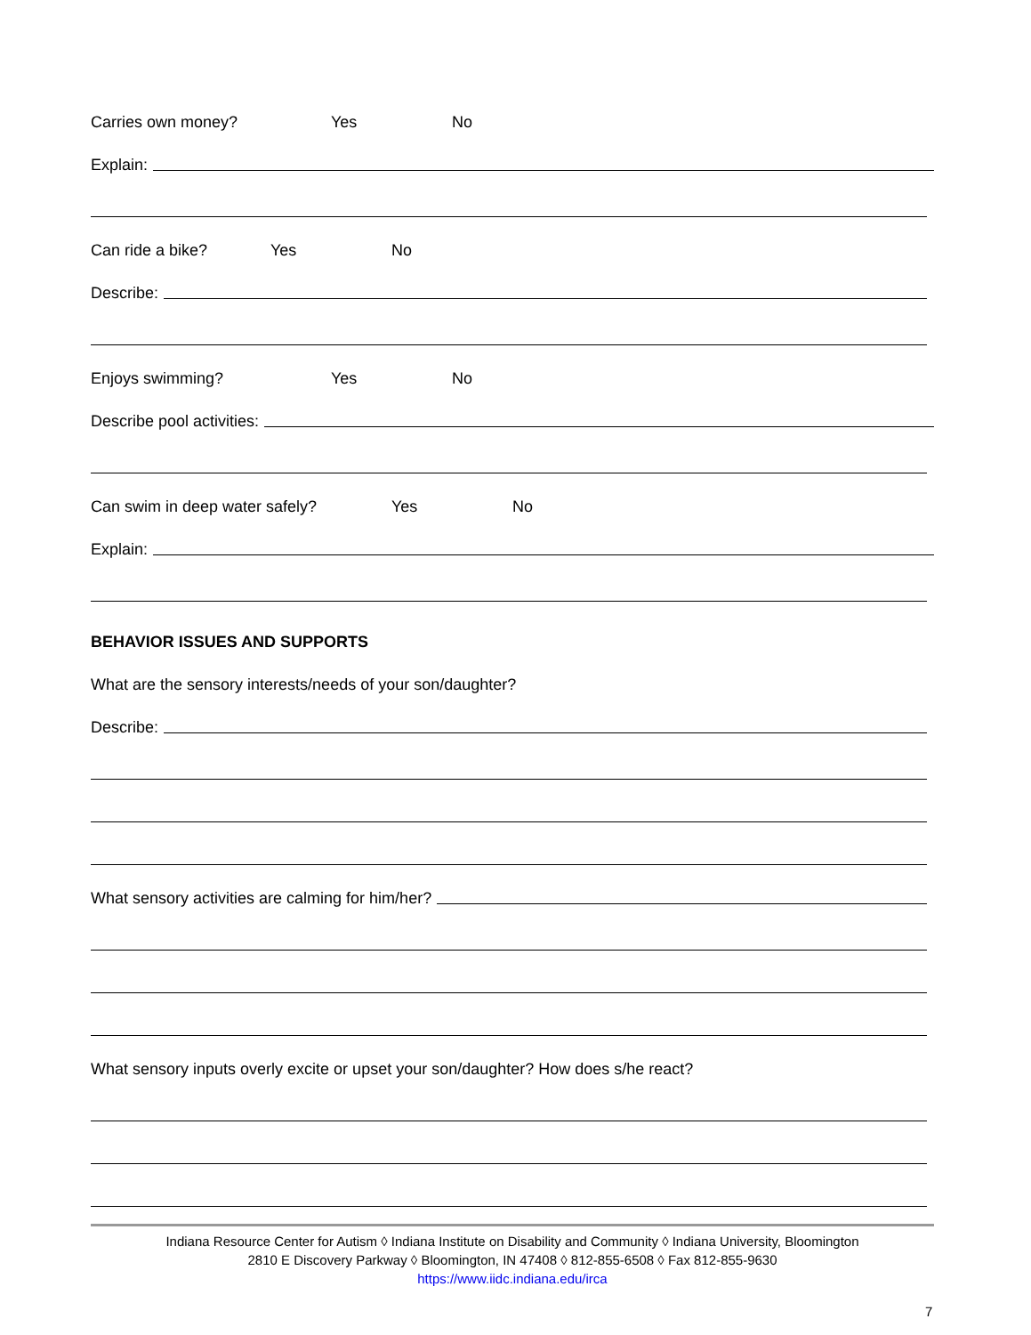Carries own money? Yes No
Explain:
Can ride a bike? Yes No
Describe:
Enjoys swimming? Yes No
Describe pool activities:
Can swim in deep water safely? Yes No
Explain:
BEHAVIOR ISSUES AND SUPPORTS
What are the sensory interests/needs of your son/daughter?
Describe:
What sensory activities are calming for him/her?
What sensory inputs overly excite or upset your son/daughter? How does s/he react?
Indiana Resource Center for Autism ◊ Indiana Institute on Disability and Community ◊ Indiana University, Bloomington
2810 E Discovery Parkway ◊ Bloomington, IN 47408 ◊ 812-855-6508 ◊ Fax 812-855-9630
https://www.iidc.indiana.edu/irca
7